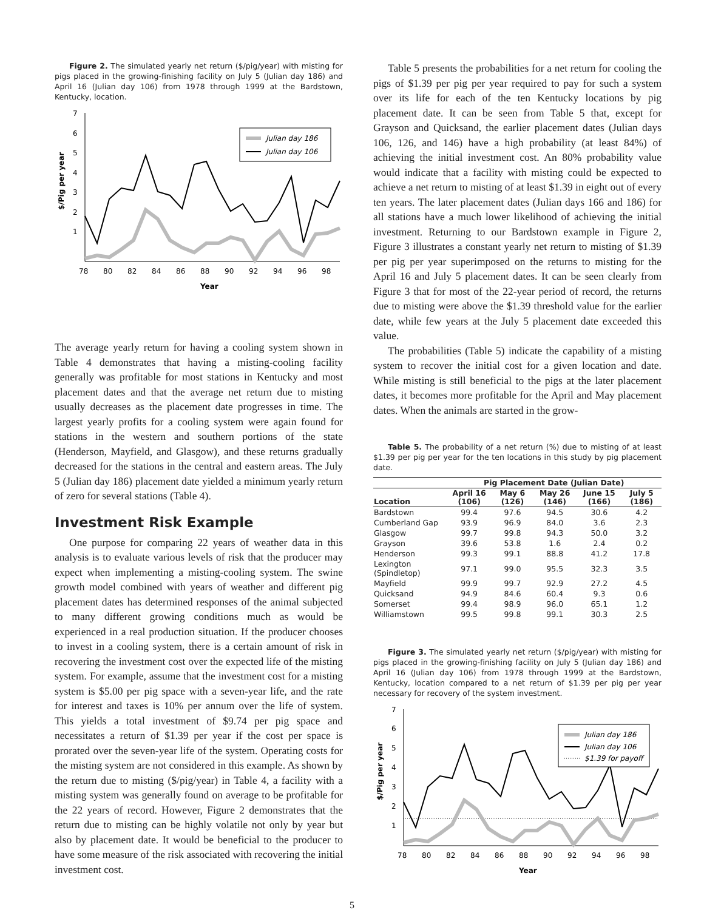Figure 2. The simulated yearly net return ($/pig/year) with misting for pigs placed in the growing-finishing facility on July 5 (Julian day 186) and April 16 (Julian day 106) from 1978 through 1999 at the Bardstown, Kentucky, location.
7
6
5
4
3
2
1
78
80
82
84
86
88
90
92
94
96
98
Year
$/Pig per year
Julian day 186
Julian day 106
The average yearly return for having a cooling system shown in Table 4 demonstrates that having a misting-cooling facility generally was profitable for most stations in Kentucky and most placement dates and that the average net return due to misting usually decreases as the placement date progresses in time. The largest yearly profits for a cooling system were again found for stations in the western and southern portions of the state (Henderson, Mayfield, and Glasgow), and these returns gradually decreased for the stations in the central and eastern areas. The July 5 (Julian day 186) placement date yielded a minimum yearly return of zero for several stations (Table 4).
Investment Risk Example
One purpose for comparing 22 years of weather data in this analysis is to evaluate various levels of risk that the producer may expect when implementing a misting-cooling system. The swine growth model combined with years of weather and different pig placement dates has determined responses of the animal subjected to many different growing conditions much as would be experienced in a real production situation. If the producer chooses to invest in a cooling system, there is a certain amount of risk in recovering the investment cost over the expected life of the misting system. For example, assume that the investment cost for a misting system is $5.00 per pig space with a seven-year life, and the rate for interest and taxes is 10% per annum over the life of system. This yields a total investment of $9.74 per pig space and necessitates a return of $1.39 per year if the cost per space is prorated over the seven-year life of the system. Operating costs for the misting system are not considered in this example. As shown by the return due to misting ($/pig/year) in Table 4, a facility with a misting system was generally found on average to be profitable for the 22 years of record. However, Figure 2 demonstrates that the return due to misting can be highly volatile not only by year but also by placement date. It would be beneficial to the producer to have some measure of the risk associated with recovering the initial investment cost.
Table 5 presents the probabilities for a net return for cooling the pigs of $1.39 per pig per year required to pay for such a system over its life for each of the ten Kentucky locations by pig placement date. It can be seen from Table 5 that, except for Grayson and Quicksand, the earlier placement dates (Julian days 106, 126, and 146) have a high probability (at least 84%) of achieving the initial investment cost. An 80% probability value would indicate that a facility with misting could be expected to achieve a net return to misting of at least $1.39 in eight out of every ten years. The later placement dates (Julian days 166 and 186) for all stations have a much lower likelihood of achieving the initial investment. Returning to our Bardstown example in Figure 2, Figure 3 illustrates a constant yearly net return to misting of $1.39 per pig per year superimposed on the returns to misting for the April 16 and July 5 placement dates. It can be seen clearly from Figure 3 that for most of the 22-year period of record, the returns due to misting were above the $1.39 threshold value for the earlier date, while few years at the July 5 placement date exceeded this value.
The probabilities (Table 5) indicate the capability of a misting system to recover the initial cost for a given location and date. While misting is still beneficial to the pigs at the later placement dates, it becomes more profitable for the April and May placement dates. When the animals are started in the grow-
Table 5. The probability of a net return (%) due to misting of at least $1.39 per pig per year for the ten locations in this study by pig placement date.
| | Pig Placement Date (Julian Date) | | | | |
| --- | --- | --- | --- | --- | --- |
| Location | April 16 (106) | May 6 (126) | May 26 (146) | June 15 (166) | July 5 (186) |
| Bardstown | 99.4 | 97.6 | 94.5 | 30.6 | 4.2 |
| Cumberland Gap | 93.9 | 96.9 | 84.0 | 3.6 | 2.3 |
| Glasgow | 99.7 | 99.8 | 94.3 | 50.0 | 3.2 |
| Grayson | 39.6 | 53.8 | 1.6 | 2.4 | 0.2 |
| Henderson | 99.3 | 99.1 | 88.8 | 41.2 | 17.8 |
| Lexington (Spindletop) | 97.1 | 99.0 | 95.5 | 32.3 | 3.5 |
| Mayfield | 99.9 | 99.7 | 92.9 | 27.2 | 4.5 |
| Quicksand | 94.9 | 84.6 | 60.4 | 9.3 | 0.6 |
| Somerset | 99.4 | 98.9 | 96.0 | 65.1 | 1.2 |
| Williamstown | 99.5 | 99.8 | 99.1 | 30.3 | 2.5 |
Figure 3. The simulated yearly net return ($/pig/year) with misting for pigs placed in the growing-finishing facility on July 5 (Julian day 186) and April 16 (Julian day 106) from 1978 through 1999 at the Bardstown, Kentucky, location compared to a net return of $1.39 per pig per year necessary for recovery of the system investment.
7
6
5
4
3
2
1
78
80
82
84
86
88
90
92
94
96
98
Year
$/Pig per year
Julian day 186
Julian day 106
$1.39 for payoff
5